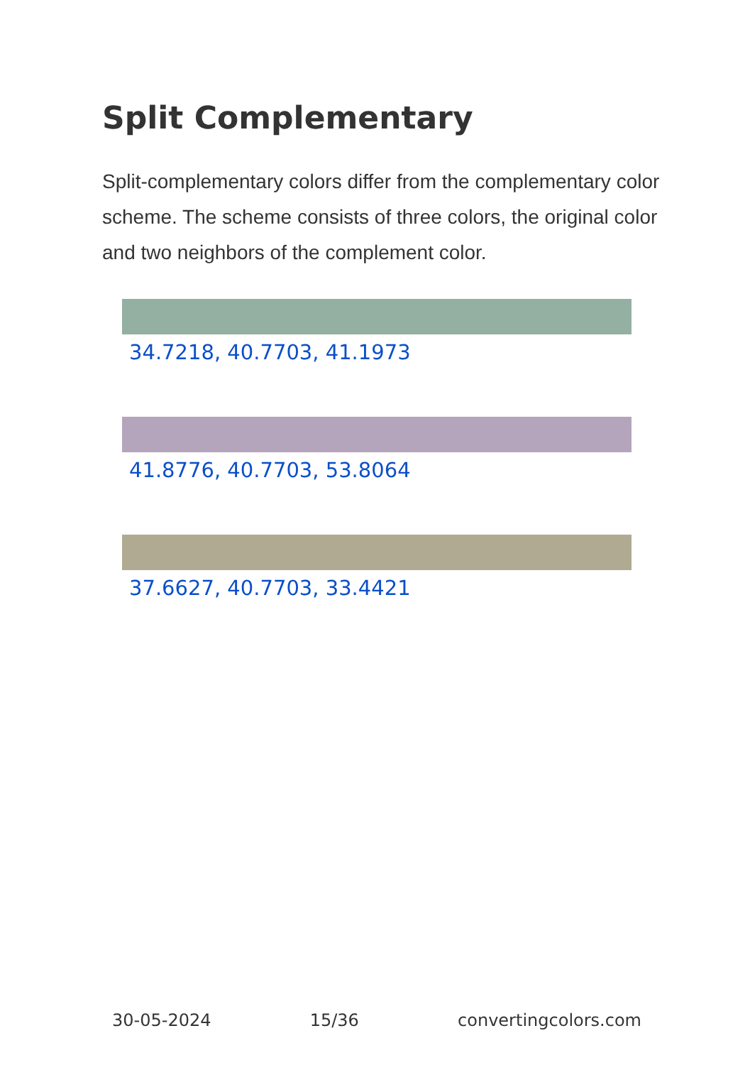Split Complementary
Split-complementary colors differ from the complementary color scheme. The scheme consists of three colors, the original color and two neighbors of the complement color.
34.7218, 40.7703, 41.1973
41.8776, 40.7703, 53.8064
37.6627, 40.7703, 33.4421
30-05-2024 15/36 convertingcolors.com